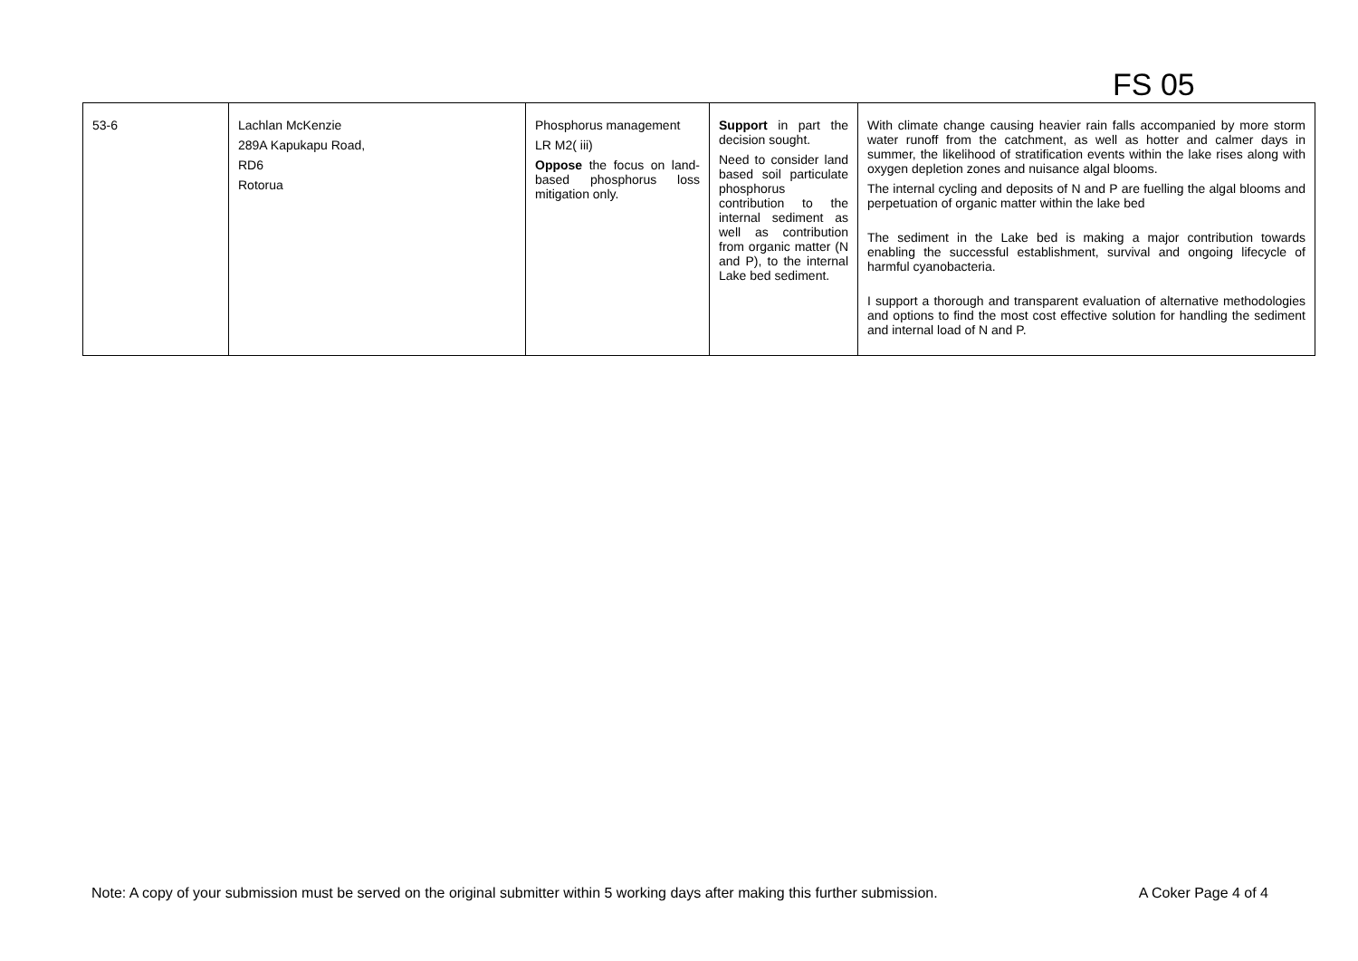FS 05
| 53-6 | Lachlan McKenzie 289A Kapukapu Road, RD6 Rotorua | Phosphorus management LR M2( iii) Oppose the focus on land-based phosphorus loss mitigation only. | Support in part the decision sought. Need to consider land based soil particulate phosphorus contribution to the internal sediment as well as contribution from organic matter (N and P), to the internal Lake bed sediment. | With climate change causing heavier rain falls accompanied by more storm water runoff from the catchment, as well as hotter and calmer days in summer, the likelihood of stratification events within the lake rises along with oxygen depletion zones and nuisance algal blooms. The internal cycling and deposits of N and P are fuelling the algal blooms and perpetuation of organic matter within the lake bed The sediment in the Lake bed is making a major contribution towards enabling the successful establishment, survival and ongoing lifecycle of harmful cyanobacteria. I support a thorough and transparent evaluation of alternative methodologies and options to find the most cost effective solution for handling the sediment and internal load of N and P. |
Note: A copy of your submission must be served on the original submitter within 5 working days after making this further submission. A Coker Page 4 of 4